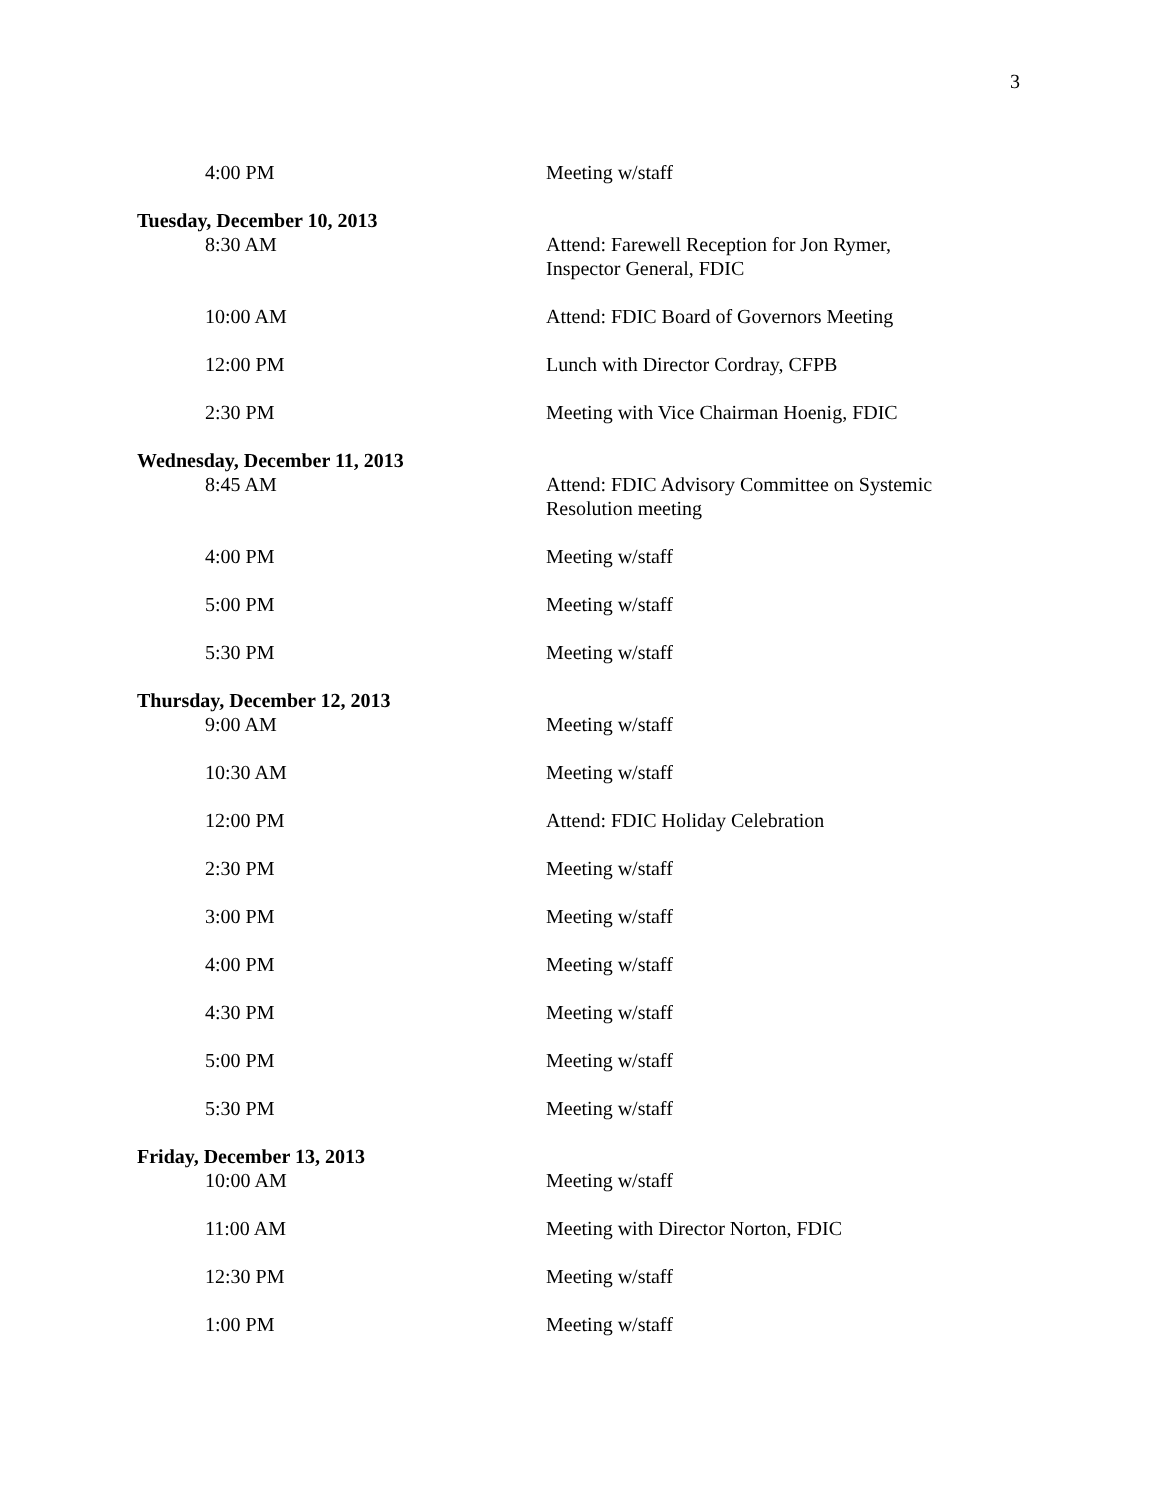3
4:00 PM Meeting w/staff
Tuesday, December 10, 2013
8:30 AM Attend: Farewell Reception for Jon Rymer,
Inspector General, FDIC
10:00 AM Attend: FDIC Board of Governors Meeting
12:00 PM Lunch with Director Cordray, CFPB
2:30 PM Meeting with Vice Chairman Hoenig, FDIC
Wednesday, December 11, 2013
8:45 AM Attend: FDIC Advisory Committee on Systemic
Resolution meeting
4:00 PM Meeting w/staff
5:00 PM Meeting w/staff
5:30 PM Meeting w/staff
Thursday, December 12, 2013
9:00 AM Meeting w/staff
10:30 AM Meeting w/staff
12:00 PM Attend: FDIC Holiday Celebration
2:30 PM Meeting w/staff
3:00 PM Meeting w/staff
4:00 PM Meeting w/staff
4:30 PM Meeting w/staff
5:00 PM Meeting w/staff
5:30 PM Meeting w/staff
Friday, December 13, 2013
10:00 AM Meeting w/staff
11:00 AM Meeting with Director Norton, FDIC
12:30 PM Meeting w/staff
1:00 PM Meeting w/staff